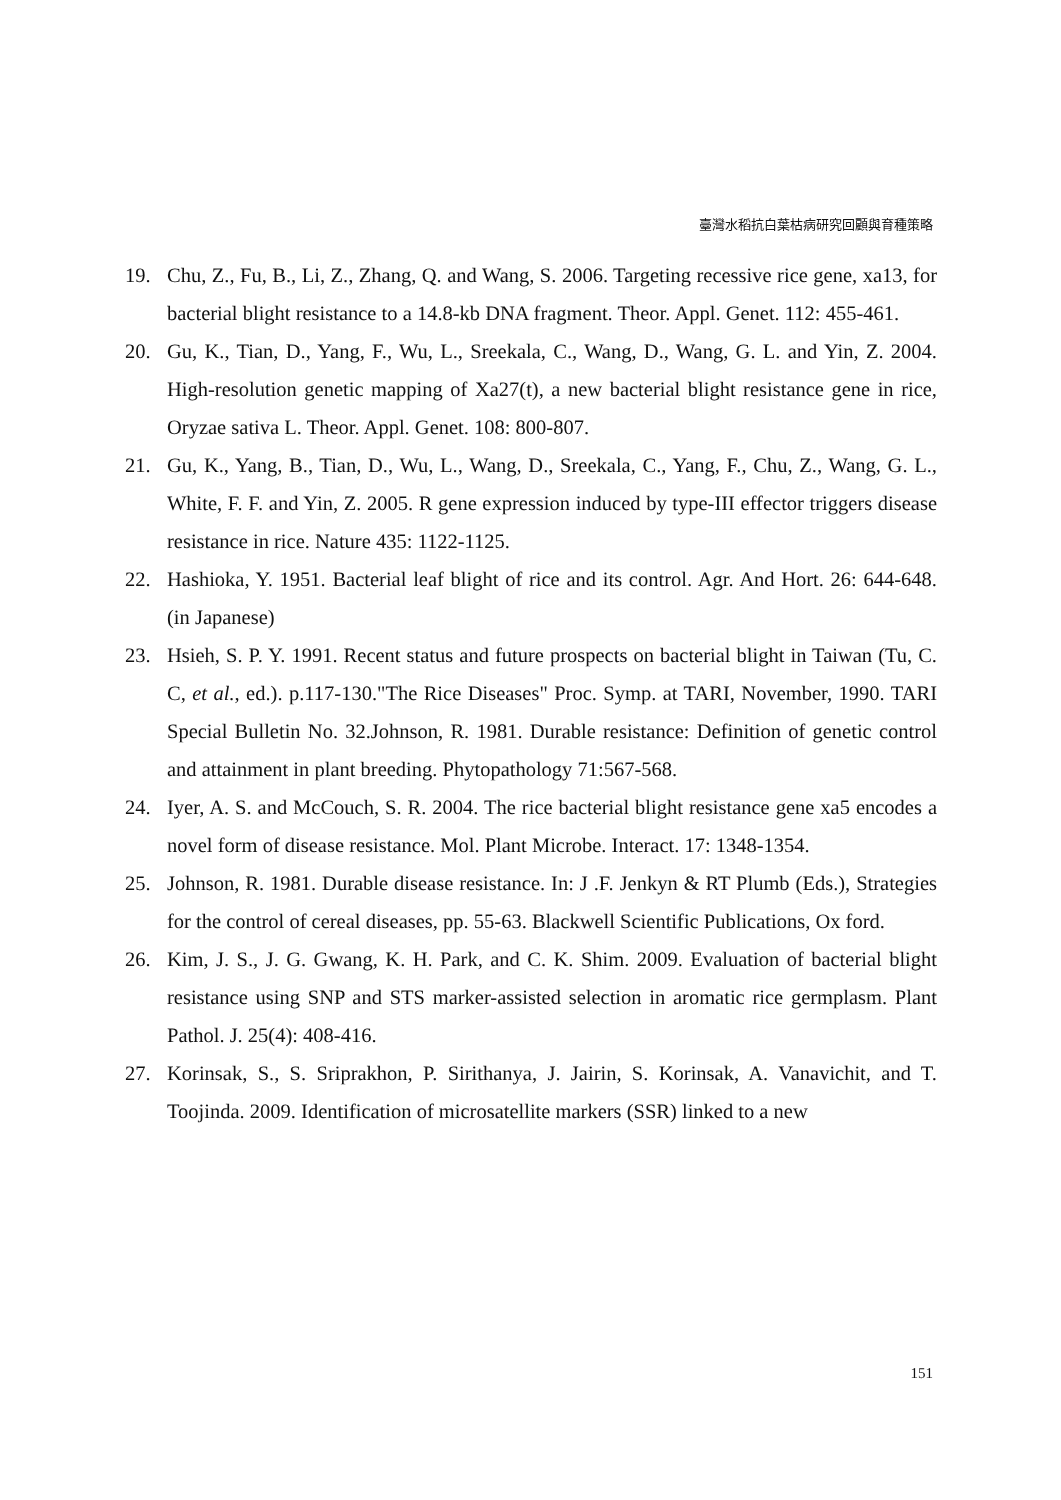臺灣水稻抗白葉枯病研究回顧與育種策略
19. Chu, Z., Fu, B., Li, Z., Zhang, Q. and Wang, S. 2006. Targeting recessive rice gene, xa13, for bacterial blight resistance to a 14.8-kb DNA fragment. Theor. Appl. Genet. 112: 455-461.
20. Gu, K., Tian, D., Yang, F., Wu, L., Sreekala, C., Wang, D., Wang, G. L. and Yin, Z. 2004. High-resolution genetic mapping of Xa27(t), a new bacterial blight resistance gene in rice, Oryzae sativa L. Theor. Appl. Genet. 108: 800-807.
21. Gu, K., Yang, B., Tian, D., Wu, L., Wang, D., Sreekala, C., Yang, F., Chu, Z., Wang, G. L., White, F. F. and Yin, Z. 2005. R gene expression induced by type-III effector triggers disease resistance in rice. Nature 435: 1122-1125.
22. Hashioka, Y. 1951. Bacterial leaf blight of rice and its control. Agr. And Hort. 26: 644-648. (in Japanese)
23. Hsieh, S. P. Y. 1991. Recent status and future prospects on bacterial blight in Taiwan (Tu, C. C, et al., ed.). p.117-130."The Rice Diseases" Proc. Symp. at TARI, November, 1990. TARI Special Bulletin No. 32.Johnson, R. 1981. Durable resistance: Definition of genetic control and attainment in plant breeding. Phytopathology 71:567-568.
24. Iyer, A. S. and McCouch, S. R. 2004. The rice bacterial blight resistance gene xa5 encodes a novel form of disease resistance. Mol. Plant Microbe. Interact. 17: 1348-1354.
25. Johnson, R. 1981. Durable disease resistance. In: J .F. Jenkyn & RT Plumb (Eds.), Strategies for the control of cereal diseases, pp. 55-63. Blackwell Scientific Publications, Ox ford.
26. Kim, J. S., J. G. Gwang, K. H. Park, and C. K. Shim. 2009. Evaluation of bacterial blight resistance using SNP and STS marker-assisted selection in aromatic rice germplasm. Plant Pathol. J. 25(4): 408-416.
27. Korinsak, S., S. Sriprakhon, P. Sirithanya, J. Jairin, S. Korinsak, A. Vanavichit, and T. Toojinda. 2009. Identification of microsatellite markers (SSR) linked to a new
151